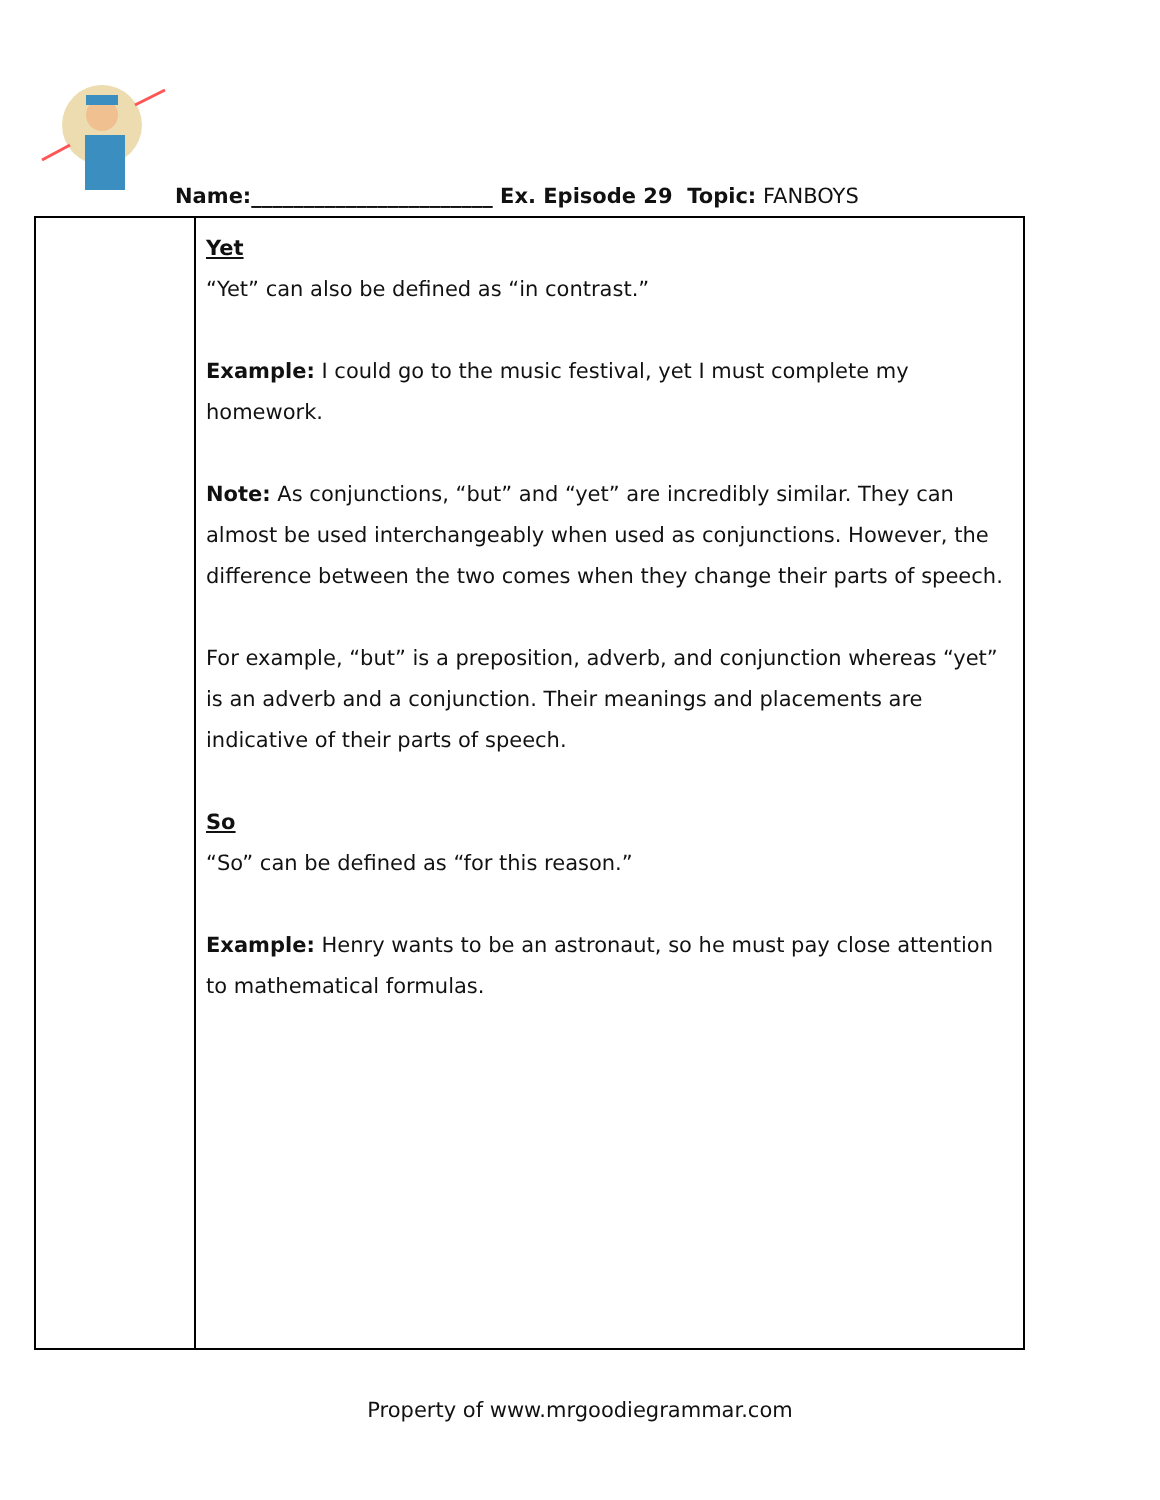Name:_______________________ Ex. Episode 29 Topic: FANBOYS
| | Yet “Yet” can also be defined as “in contrast.” Example: I could go to the music festival, yet I must complete my homework. Note: As conjunctions, “but” and “yet” are incredibly similar. They can almost be used interchangeably when used as conjunctions. However, the difference between the two comes when they change their parts of speech. For example, “but” is a preposition, adverb, and conjunction whereas “yet” is an adverb and a conjunction. Their meanings and placements are indicative of their parts of speech. So “So” can be defined as “for this reason.” Example: Henry wants to be an astronaut, so he must pay close attention to mathematical formulas. |
Property of www.mrgoodiegrammar.com